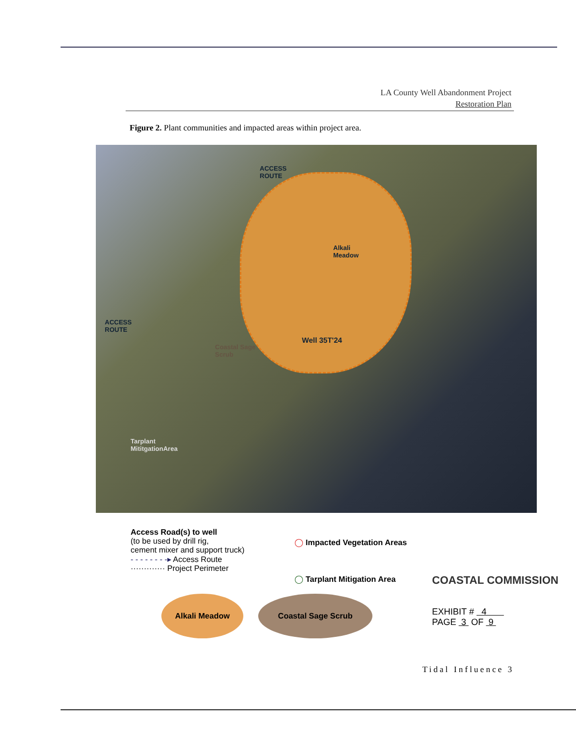LA County Well Abandonment Project
Restoration Plan
Figure 2. Plant communities and impacted areas within project area.
ACCESS
ROUTE
Alkali
Meadow
ACCESS
ROUTE
Well 35T'24
Coastal Sage
Scrub
Tarplant
MititgationArea
Access Road(s) to well
(to be used by drill rig,
cement mixer and support truck)
- - - - - - - -▸ Access Route
············· Project Perimeter
◯ Impacted Vegetation Areas
◯ Tarplant Mitigation Area
Alkali Meadow Coastal Sage Scrub
COASTAL COMMISSION
EXHIBIT # 4
PAGE 3 OF 9
Tidal Influence 3